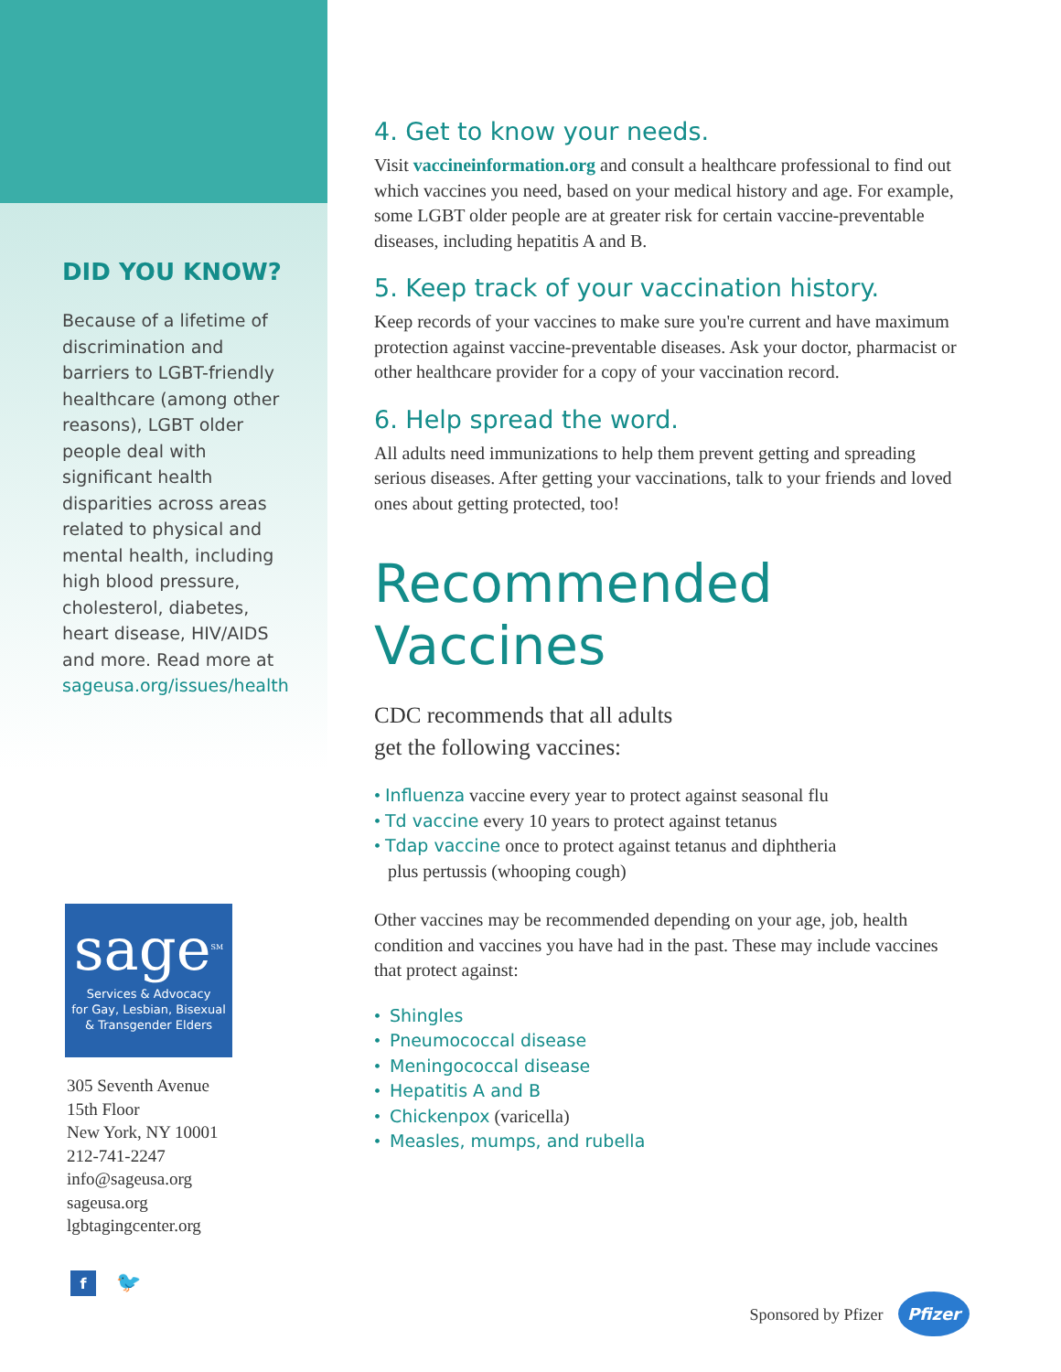DID YOU KNOW?
Because of a lifetime of discrimination and barriers to LGBT-friendly healthcare (among other reasons), LGBT older people deal with significant health disparities across areas related to physical and mental health, including high blood pressure, cholesterol, diabetes, heart disease, HIV/AIDS and more. Read more at sageusa.org/issues/health
sage<sup>SM</sup>
Services & Advocacy
for Gay, Lesbian, Bisexual
& Transgender Elders
305 Seventh Avenue
15th Floor
New York, NY 10001
212-741-2247
info@sageusa.org
sageusa.org
lgbtagingcenter.org
f
🐦
4. Get to know your needs.
Visit vaccineinformation.org and consult a healthcare professional to find out which vaccines you need, based on your medical history and age. For example, some LGBT older people are at greater risk for certain vaccine-preventable diseases, including hepatitis A and B.
5. Keep track of your vaccination history.
Keep records of your vaccines to make sure you're current and have maximum protection against vaccine-preventable diseases. Ask your doctor, pharmacist or other healthcare provider for a copy of your vaccination record.
6. Help spread the word.
All adults need immunizations to help them prevent getting and spreading serious diseases. After getting your vaccinations, talk to your friends and loved ones about getting protected, too!
Recommended Vaccines
CDC recommends that all adults
get the following vaccines:
• Influenza vaccine every year to protect against seasonal flu
• Td vaccine every 10 years to protect against tetanus
• Tdap vaccine once to protect against tetanus and diphtheria
plus pertussis (whooping cough)
Other vaccines may be recommended depending on your age, job, health condition and vaccines you have had in the past. These may include vaccines that protect against:
• Shingles
• Pneumococcal disease
• Meningococcal disease
• Hepatitis A and B
• Chickenpox (varicella)
• Measles, mumps, and rubella
Sponsored by Pfizer Pfizer